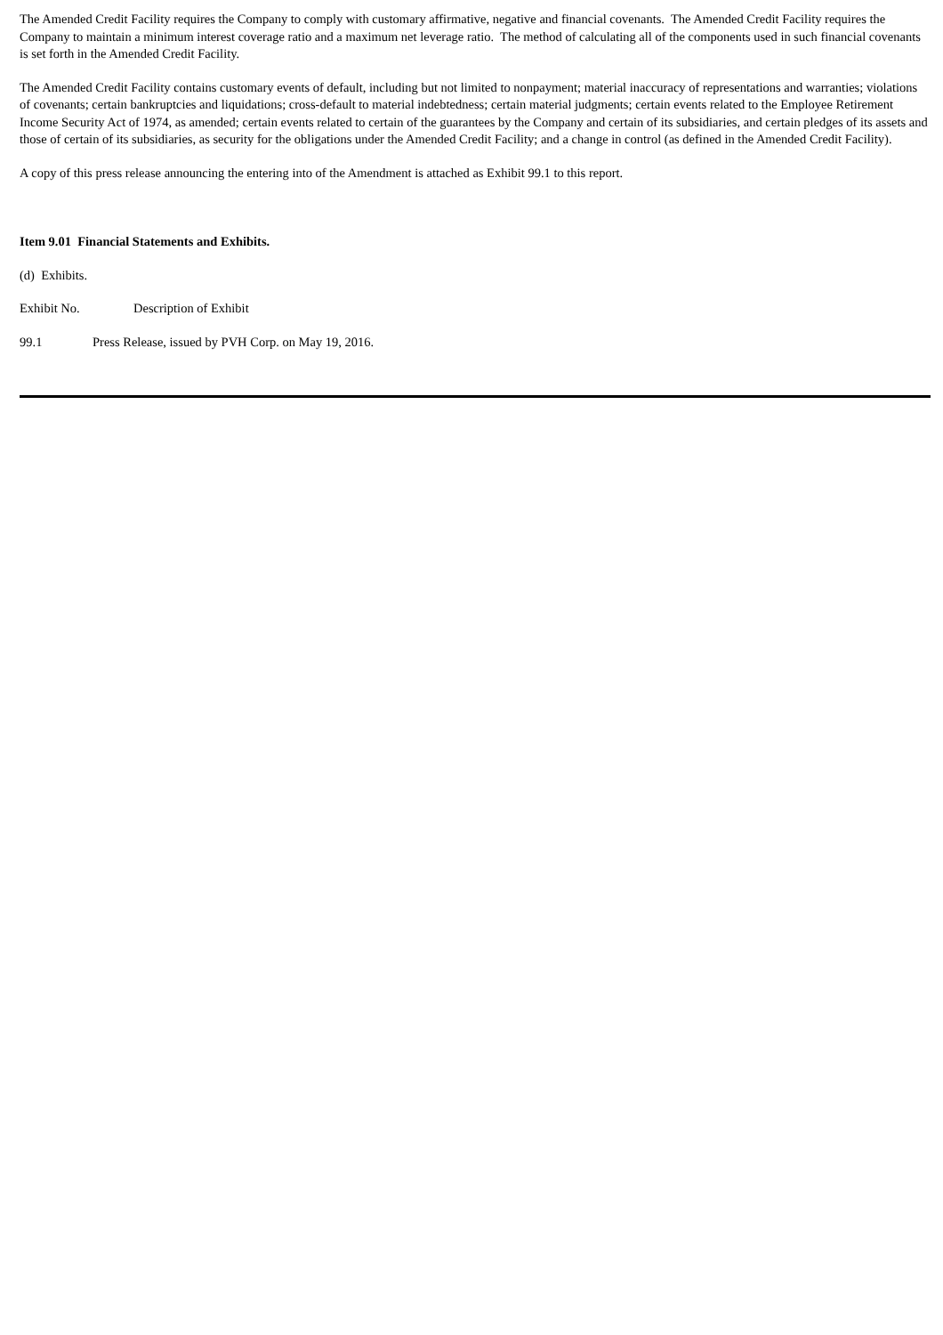The Amended Credit Facility requires the Company to comply with customary affirmative, negative and financial covenants. The Amended Credit Facility requires the Company to maintain a minimum interest coverage ratio and a maximum net leverage ratio. The method of calculating all of the components used in such financial covenants is set forth in the Amended Credit Facility.
The Amended Credit Facility contains customary events of default, including but not limited to nonpayment; material inaccuracy of representations and warranties; violations of covenants; certain bankruptcies and liquidations; cross-default to material indebtedness; certain material judgments; certain events related to the Employee Retirement Income Security Act of 1974, as amended; certain events related to certain of the guarantees by the Company and certain of its subsidiaries, and certain pledges of its assets and those of certain of its subsidiaries, as security for the obligations under the Amended Credit Facility; and a change in control (as defined in the Amended Credit Facility).
A copy of this press release announcing the entering into of the Amendment is attached as Exhibit 99.1 to this report.
Item 9.01 Financial Statements and Exhibits.
(d) Exhibits.
Exhibit No. Description of Exhibit
99.1 Press Release, issued by PVH Corp. on May 19, 2016.